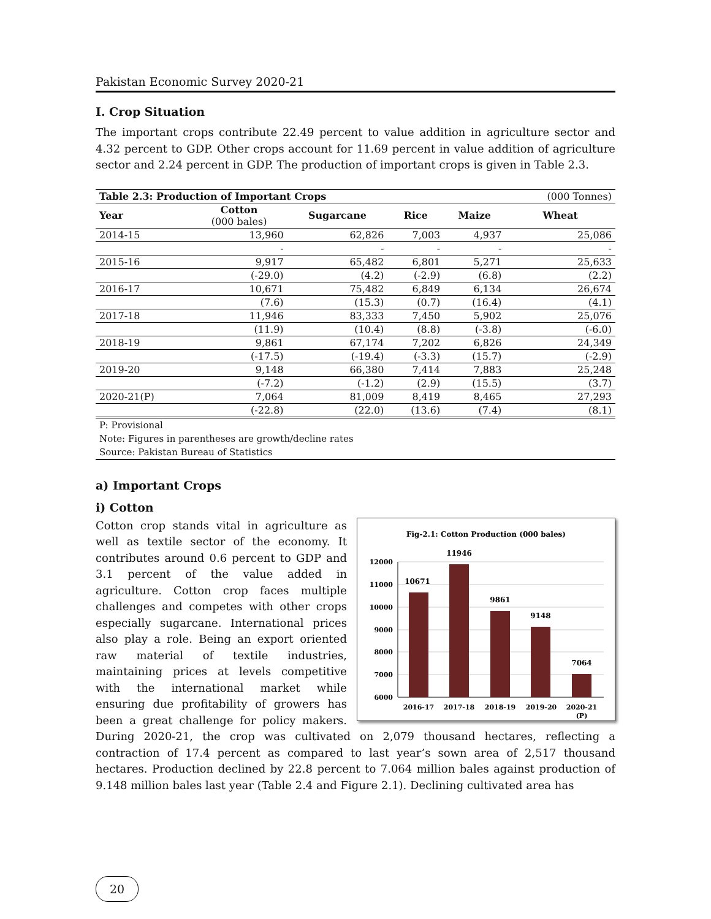Pakistan Economic Survey 2020-21
I. Crop Situation
The important crops contribute 22.49 percent to value addition in agriculture sector and 4.32 percent to GDP. Other crops account for 11.69 percent in value addition of agriculture sector and 2.24 percent in GDP. The production of important crops is given in Table 2.3.
| Table 2.3: Production of Important Crops | | | | | (000 Tonnes) |
| Year | Cotton (000 bales) | Sugarcane | Rice | Maize | Wheat |
| 2014-15 | 13,960 | 62,826 | 7,003 | 4,937 | 25,086 |
| | - | - | - | - | - |
| 2015-16 | 9,917 | 65,482 | 6,801 | 5,271 | 25,633 |
| | (-29.0) | (4.2) | (-2.9) | (6.8) | (2.2) |
| 2016-17 | 10,671 | 75,482 | 6,849 | 6,134 | 26,674 |
| | (7.6) | (15.3) | (0.7) | (16.4) | (4.1) |
| 2017-18 | 11,946 | 83,333 | 7,450 | 5,902 | 25,076 |
| | (11.9) | (10.4) | (8.8) | (-3.8) | (-6.0) |
| 2018-19 | 9,861 | 67,174 | 7,202 | 6,826 | 24,349 |
| | (-17.5) | (-19.4) | (-3.3) | (15.7) | (-2.9) |
| 2019-20 | 9,148 | 66,380 | 7,414 | 7,883 | 25,248 |
| | (-7.2) | (-1.2) | (2.9) | (15.5) | (3.7) |
| 2020-21(P) | 7,064 | 81,009 | 8,419 | 8,465 | 27,293 |
| | (-22.8) | (22.0) | (13.6) | (7.4) | (8.1) |
P: Provisional
Note: Figures in parentheses are growth/decline rates
Source: Pakistan Bureau of Statistics
a) Important Crops
i) Cotton
Fig-2.1: Cotton Production (000 bales)
12000
11000
10000
9000
8000
7000
6000
10671
11946
9861
9148
7064
2016-17
2017-18
2018-19
2019-20
2020-21
(P)
Cotton crop stands vital in agriculture as well as textile sector of the economy. It contributes around 0.6 percent to GDP and 3.1 percent of the value added in agriculture. Cotton crop faces multiple challenges and competes with other crops especially sugarcane. International prices also play a role. Being an export oriented raw material of textile industries, maintaining prices at levels competitive with the international market while ensuring due profitability of growers has been a great challenge for policy makers. During 2020-21, the crop was cultivated on 2,079 thousand hectares, reflecting a contraction of 17.4 percent as compared to last year’s sown area of 2,517 thousand hectares. Production declined by 22.8 percent to 7.064 million bales against production of 9.148 million bales last year (Table 2.4 and Figure 2.1). Declining cultivated area has
20